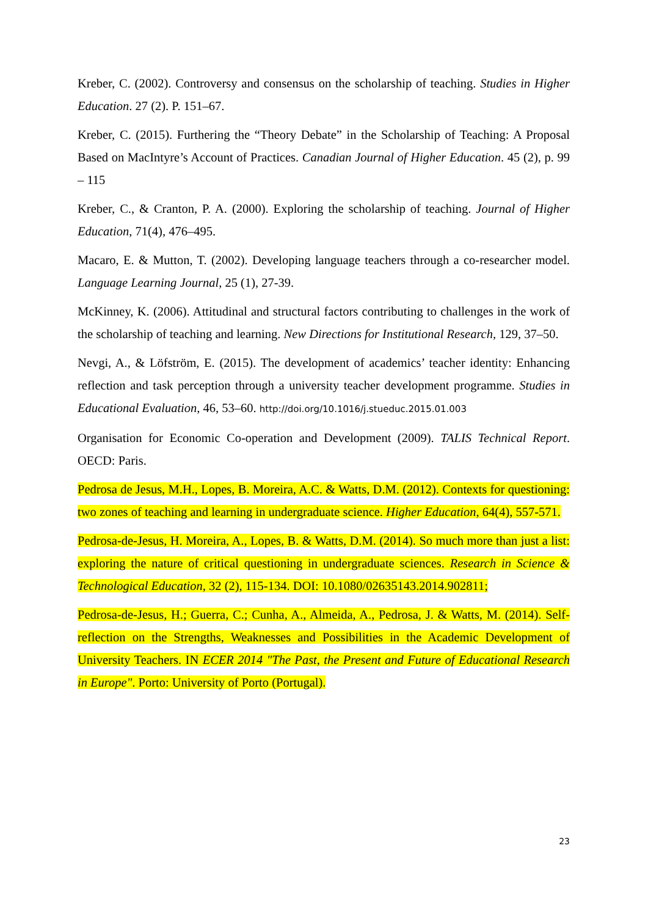Kreber, C. (2002). Controversy and consensus on the scholarship of teaching. Studies in Higher Education. 27 (2). P. 151–67.
Kreber, C. (2015). Furthering the “Theory Debate” in the Scholarship of Teaching: A Proposal Based on MacIntyre’s Account of Practices. Canadian Journal of Higher Education. 45 (2), p. 99 – 115
Kreber, C., & Cranton, P. A. (2000). Exploring the scholarship of teaching. Journal of Higher Education, 71(4), 476–495.
Macaro, E. & Mutton, T. (2002). Developing language teachers through a co-researcher model. Language Learning Journal, 25 (1), 27-39.
McKinney, K. (2006). Attitudinal and structural factors contributing to challenges in the work of the scholarship of teaching and learning. New Directions for Institutional Research, 129, 37–50.
Nevgi, A., & Löfström, E. (2015). The development of academics’ teacher identity: Enhancing reflection and task perception through a university teacher development programme. Studies in Educational Evaluation, 46, 53–60. http://doi.org/10.1016/j.stueduc.2015.01.003
Organisation for Economic Co-operation and Development (2009). TALIS Technical Report. OECD: Paris.
Pedrosa de Jesus, M.H., Lopes, B. Moreira, A.C. & Watts, D.M. (2012). Contexts for questioning: two zones of teaching and learning in undergraduate science. Higher Education, 64(4), 557-571.
Pedrosa-de-Jesus, H. Moreira, A., Lopes, B. & Watts, D.M. (2014). So much more than just a list: exploring the nature of critical questioning in undergraduate sciences. Research in Science & Technological Education, 32 (2), 115-134. DOI: 10.1080/02635143.2014.902811;
Pedrosa-de-Jesus, H.; Guerra, C.; Cunha, A., Almeida, A., Pedrosa, J. & Watts, M. (2014). Self-reflection on the Strengths, Weaknesses and Possibilities in the Academic Development of University Teachers. IN ECER 2014 "The Past, the Present and Future of Educational Research in Europe". Porto: University of Porto (Portugal).
23